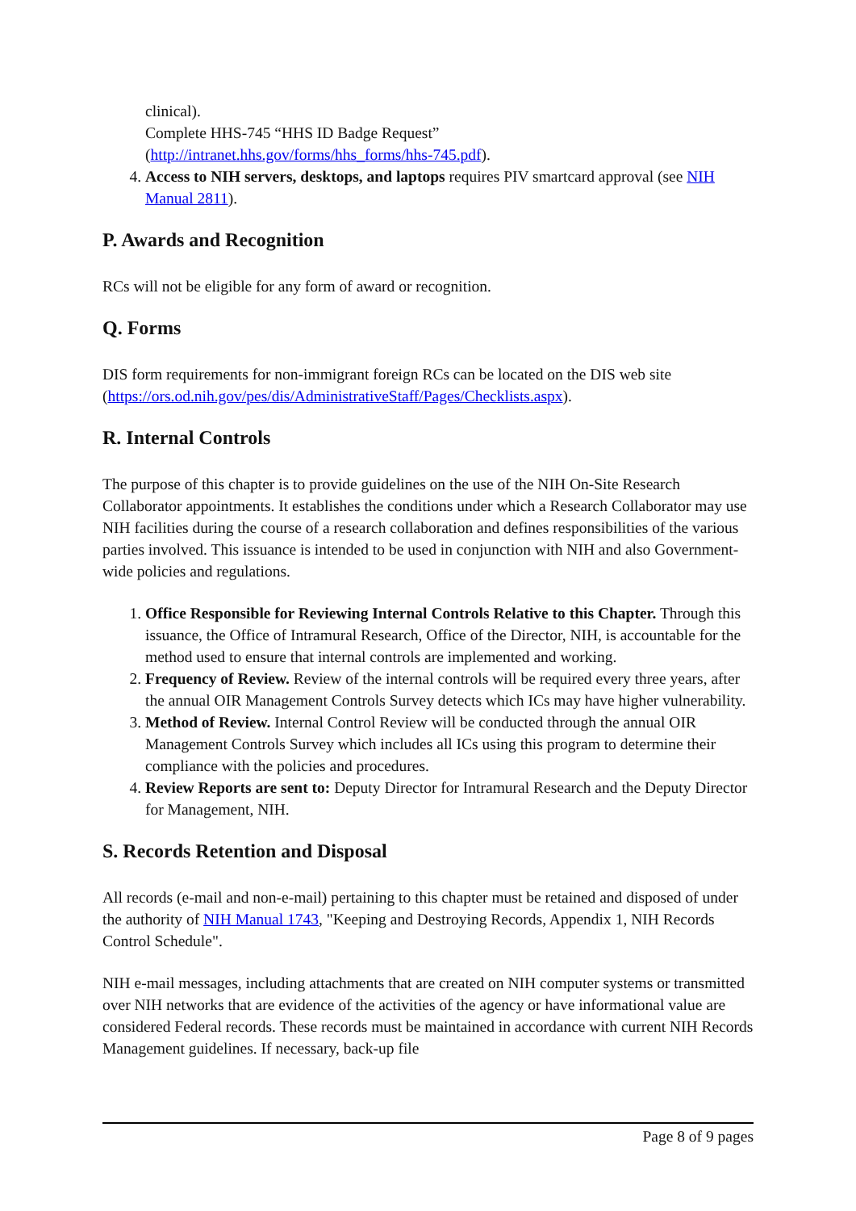clinical).
Complete HHS-745 “HHS ID Badge Request”
(http://intranet.hhs.gov/forms/hhs_forms/hhs-745.pdf).
4. Access to NIH servers, desktops, and laptops requires PIV smartcard approval (see NIH Manual 2811).
P. Awards and Recognition
RCs will not be eligible for any form of award or recognition.
Q. Forms
DIS form requirements for non-immigrant foreign RCs can be located on the DIS web site (https://ors.od.nih.gov/pes/dis/AdministrativeStaff/Pages/Checklists.aspx).
R. Internal Controls
The purpose of this chapter is to provide guidelines on the use of the NIH On-Site Research Collaborator appointments. It establishes the conditions under which a Research Collaborator may use NIH facilities during the course of a research collaboration and defines responsibilities of the various parties involved. This issuance is intended to be used in conjunction with NIH and also Government-wide policies and regulations.
1. Office Responsible for Reviewing Internal Controls Relative to this Chapter. Through this issuance, the Office of Intramural Research, Office of the Director, NIH, is accountable for the method used to ensure that internal controls are implemented and working.
2. Frequency of Review. Review of the internal controls will be required every three years, after the annual OIR Management Controls Survey detects which ICs may have higher vulnerability.
3. Method of Review. Internal Control Review will be conducted through the annual OIR Management Controls Survey which includes all ICs using this program to determine their compliance with the policies and procedures.
4. Review Reports are sent to: Deputy Director for Intramural Research and the Deputy Director for Management, NIH.
S. Records Retention and Disposal
All records (e-mail and non-e-mail) pertaining to this chapter must be retained and disposed of under the authority of NIH Manual 1743, "Keeping and Destroying Records, Appendix 1, NIH Records Control Schedule".
NIH e-mail messages, including attachments that are created on NIH computer systems or transmitted over NIH networks that are evidence of the activities of the agency or have informational value are considered Federal records. These records must be maintained in accordance with current NIH Records Management guidelines. If necessary, back-up file
Page 8 of 9 pages